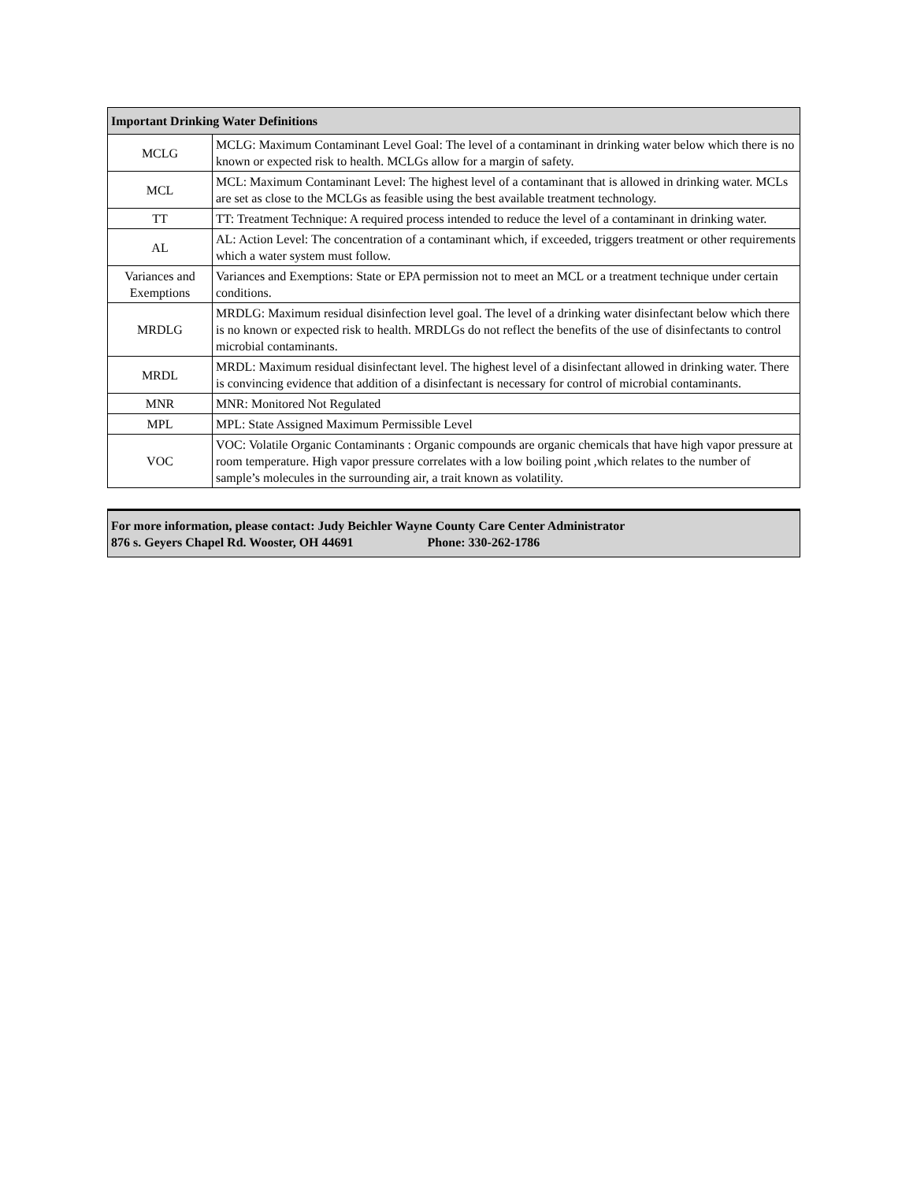| Important Drinking Water Definitions | |
| --- | --- |
| MCLG | MCLG: Maximum Contaminant Level Goal: The level of a contaminant in drinking water below which there is no known or expected risk to health. MCLGs allow for a margin of safety. |
| MCL | MCL: Maximum Contaminant Level: The highest level of a contaminant that is allowed in drinking water. MCLs are set as close to the MCLGs as feasible using the best available treatment technology. |
| TT | TT: Treatment Technique: A required process intended to reduce the level of a contaminant in drinking water. |
| AL | AL: Action Level: The concentration of a contaminant which, if exceeded, triggers treatment or other requirements which a water system must follow. |
| Variances and Exemptions | Variances and Exemptions: State or EPA permission not to meet an MCL or a treatment technique under certain conditions. |
| MRDLG | MRDLG: Maximum residual disinfection level goal. The level of a drinking water disinfectant below which there is no known or expected risk to health. MRDLGs do not reflect the benefits of the use of disinfectants to control microbial contaminants. |
| MRDL | MRDL: Maximum residual disinfectant level. The highest level of a disinfectant allowed in drinking water. There is convincing evidence that addition of a disinfectant is necessary for control of microbial contaminants. |
| MNR | MNR: Monitored Not Regulated |
| MPL | MPL: State Assigned Maximum Permissible Level |
| VOC | VOC: Volatile Organic Contaminants : Organic compounds are organic chemicals that have high vapor pressure at room temperature. High vapor pressure correlates with a low boiling point ,which relates to the number of sample’s molecules in the surrounding air, a trait known as volatility. |
For more information, please contact: Judy Beichler Wayne County Care Center Administrator
876 s. Geyers Chapel Rd. Wooster, OH 44691 Phone: 330-262-1786